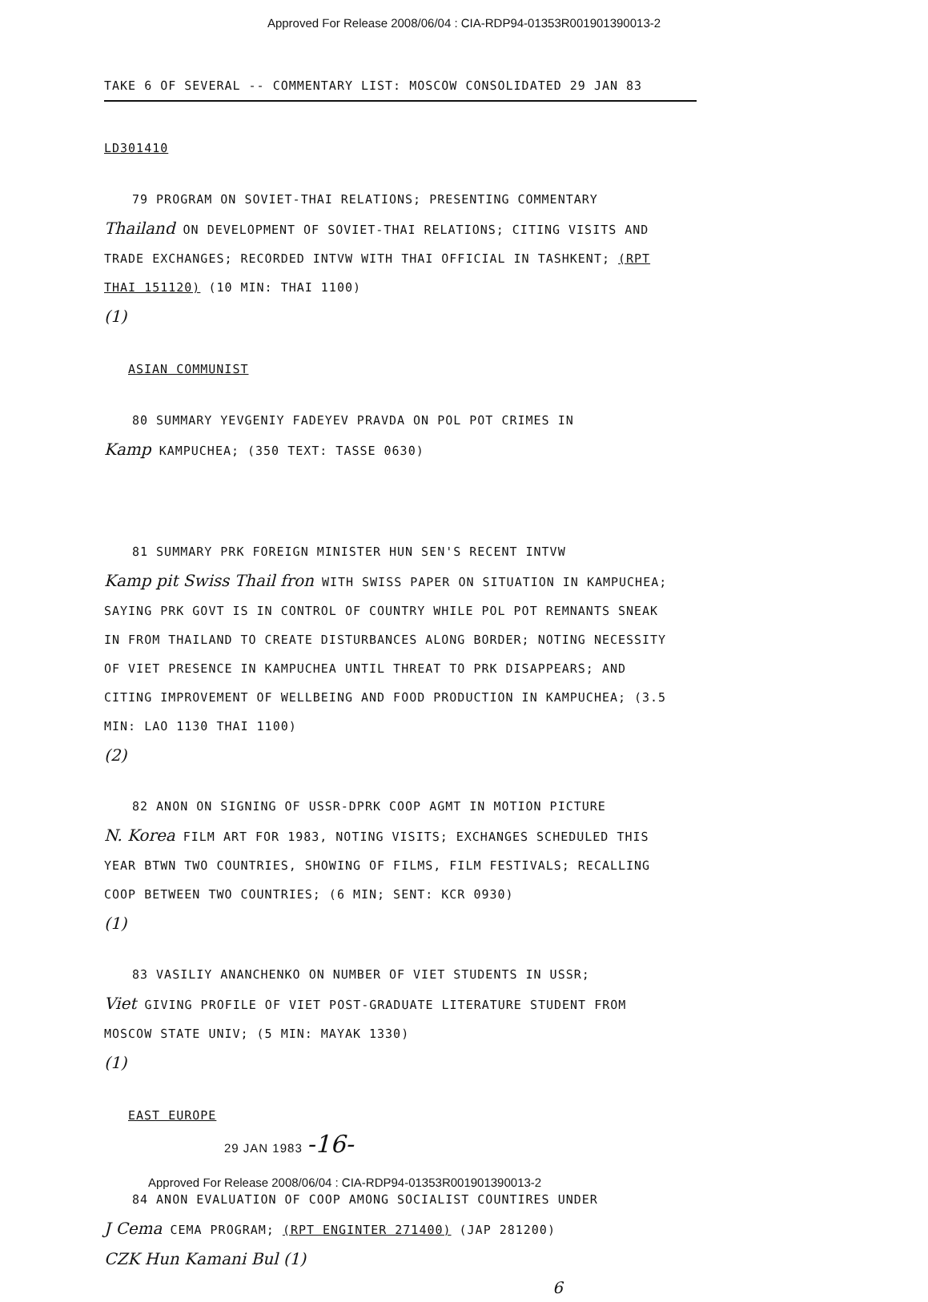Approved For Release 2008/06/04 : CIA-RDP94-01353R001901390013-2
TAKE 6 OF SEVERAL -- COMMENTARY LIST: MOSCOW CONSOLIDATED 29 JAN 83
LD301410
79 PROGRAM ON SOVIET-THAI RELATIONS; PRESENTING COMMENTARY
Thailand ON DEVELOPMENT OF SOVIET-THAI RELATIONS; CITING VISITS AND TRADE EXCHANGES; RECORDED INTVW WITH THAI OFFICIAL IN TASHKENT; (RPT THAI 151120) (10 MIN: THAI 1100)
(1)
ASIAN COMMUNIST
80 SUMMARY YEVGENIY FADEYEV PRAVDA ON POL POT CRIMES IN
Kamp KAMPUCHEA; (350 TEXT: TASSE 0630)
81 SUMMARY PRK FOREIGN MINISTER HUN SEN'S RECENT INTVW
Kamp pit Swiss Thail fron WITH SWISS PAPER ON SITUATION IN KAMPUCHEA; SAYING PRK GOVT IS IN CONTROL OF COUNTRY WHILE POL POT REMNANTS SNEAK IN FROM THAILAND TO CREATE DISTURBANCES ALONG BORDER; NOTING NECESSITY OF VIET PRESENCE IN KAMPUCHEA UNTIL THREAT TO PRK DISAPPEARS; AND CITING IMPROVEMENT OF WELLBEING AND FOOD PRODUCTION IN KAMPUCHEA; (3.5 MIN: LAO 1130 THAI 1100)
(2)
82 ANON ON SIGNING OF USSR-DPRK COOP AGMT IN MOTION PICTURE
N. Korea FILM ART FOR 1983, NOTING VISITS; EXCHANGES SCHEDULED THIS YEAR BTWN TWO COUNTRIES, SHOWING OF FILMS, FILM FESTIVALS; RECALLING COOP BETWEEN TWO COUNTRIES; (6 MIN; SENT: KCR 0930)
(1)
83 VASILIY ANANCHENKO ON NUMBER OF VIET STUDENTS IN USSR;
Viet GIVING PROFILE OF VIET POST-GRADUATE LITERATURE STUDENT FROM MOSCOW STATE UNIV; (5 MIN: MAYAK 1330)
(1)
EAST EUROPE
29 JAN 1983 -16-
84 ANON EVALUATION OF COOP AMONG SOCIALIST COUNTIRES UNDER
J Cema CEMA PROGRAM; (RPT ENGINTER 271400) (JAP 281200)
CZK Hun Kamani Bul (1) 6
Approved For Release 2008/06/04 : CIA-RDP94-01353R001901390013-2